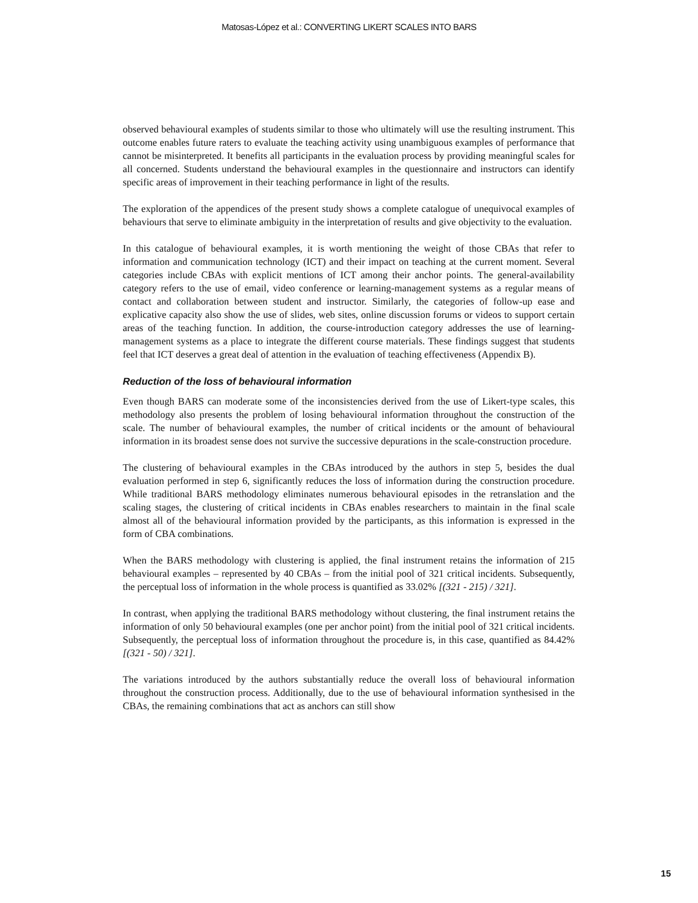Matosas-López et al.: CONVERTING LIKERT SCALES INTO BARS
observed behavioural examples of students similar to those who ultimately will use the resulting instrument. This outcome enables future raters to evaluate the teaching activity using unambiguous examples of performance that cannot be misinterpreted. It benefits all participants in the evaluation process by providing meaningful scales for all concerned. Students understand the behavioural examples in the questionnaire and instructors can identify specific areas of improvement in their teaching performance in light of the results.
The exploration of the appendices of the present study shows a complete catalogue of unequivocal examples of behaviours that serve to eliminate ambiguity in the interpretation of results and give objectivity to the evaluation.
In this catalogue of behavioural examples, it is worth mentioning the weight of those CBAs that refer to information and communication technology (ICT) and their impact on teaching at the current moment. Several categories include CBAs with explicit mentions of ICT among their anchor points. The general-availability category refers to the use of email, video conference or learning-management systems as a regular means of contact and collaboration between student and instructor. Similarly, the categories of follow-up ease and explicative capacity also show the use of slides, web sites, online discussion forums or videos to support certain areas of the teaching function. In addition, the course-introduction category addresses the use of learning-management systems as a place to integrate the different course materials. These findings suggest that students feel that ICT deserves a great deal of attention in the evaluation of teaching effectiveness (Appendix B).
Reduction of the loss of behavioural information
Even though BARS can moderate some of the inconsistencies derived from the use of Likert-type scales, this methodology also presents the problem of losing behavioural information throughout the construction of the scale. The number of behavioural examples, the number of critical incidents or the amount of behavioural information in its broadest sense does not survive the successive depurations in the scale-construction procedure.
The clustering of behavioural examples in the CBAs introduced by the authors in step 5, besides the dual evaluation performed in step 6, significantly reduces the loss of information during the construction procedure. While traditional BARS methodology eliminates numerous behavioural episodes in the retranslation and the scaling stages, the clustering of critical incidents in CBAs enables researchers to maintain in the final scale almost all of the behavioural information provided by the participants, as this information is expressed in the form of CBA combinations.
When the BARS methodology with clustering is applied, the final instrument retains the information of 215 behavioural examples – represented by 40 CBAs – from the initial pool of 321 critical incidents. Subsequently, the perceptual loss of information in the whole process is quantified as 33.02% [(321 - 215) / 321].
In contrast, when applying the traditional BARS methodology without clustering, the final instrument retains the information of only 50 behavioural examples (one per anchor point) from the initial pool of 321 critical incidents. Subsequently, the perceptual loss of information throughout the procedure is, in this case, quantified as 84.42% [(321 - 50) / 321].
The variations introduced by the authors substantially reduce the overall loss of behavioural information throughout the construction process. Additionally, due to the use of behavioural information synthesised in the CBAs, the remaining combinations that act as anchors can still show
15